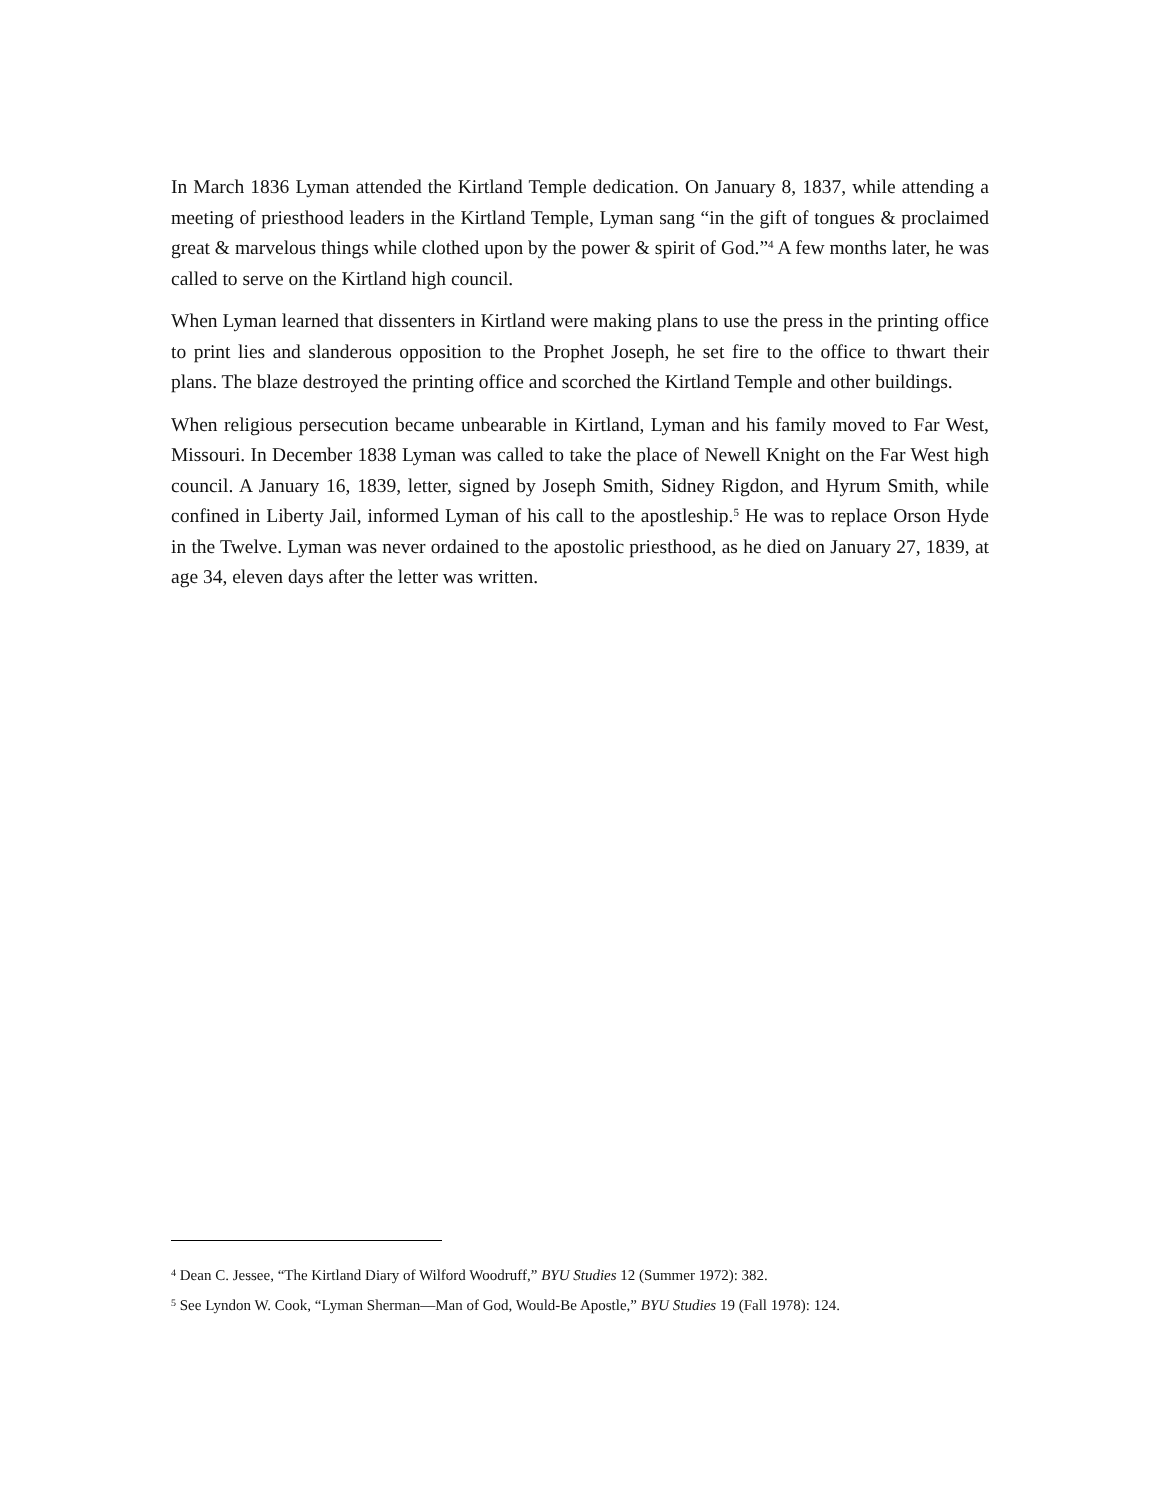In March 1836 Lyman attended the Kirtland Temple dedication. On January 8, 1837, while attending a meeting of priesthood leaders in the Kirtland Temple, Lyman sang “in the gift of tongues & proclaimed great & marvelous things while clothed upon by the power & spirit of God.”<sup>4</sup> A few months later, he was called to serve on the Kirtland high council.
When Lyman learned that dissenters in Kirtland were making plans to use the press in the printing office to print lies and slanderous opposition to the Prophet Joseph, he set fire to the office to thwart their plans. The blaze destroyed the printing office and scorched the Kirtland Temple and other buildings.
When religious persecution became unbearable in Kirtland, Lyman and his family moved to Far West, Missouri. In December 1838 Lyman was called to take the place of Newell Knight on the Far West high council. A January 16, 1839, letter, signed by Joseph Smith, Sidney Rigdon, and Hyrum Smith, while confined in Liberty Jail, informed Lyman of his call to the apostleship.<sup>5</sup> He was to replace Orson Hyde in the Twelve. Lyman was never ordained to the apostolic priesthood, as he died on January 27, 1839, at age 34, eleven days after the letter was written.
<sup>4</sup> Dean C. Jessee, “The Kirtland Diary of Wilford Woodruff,” BYU Studies 12 (Summer 1972): 382.
<sup>5</sup> See Lyndon W. Cook, “Lyman Sherman—Man of God, Would-Be Apostle,” BYU Studies 19 (Fall 1978): 124.